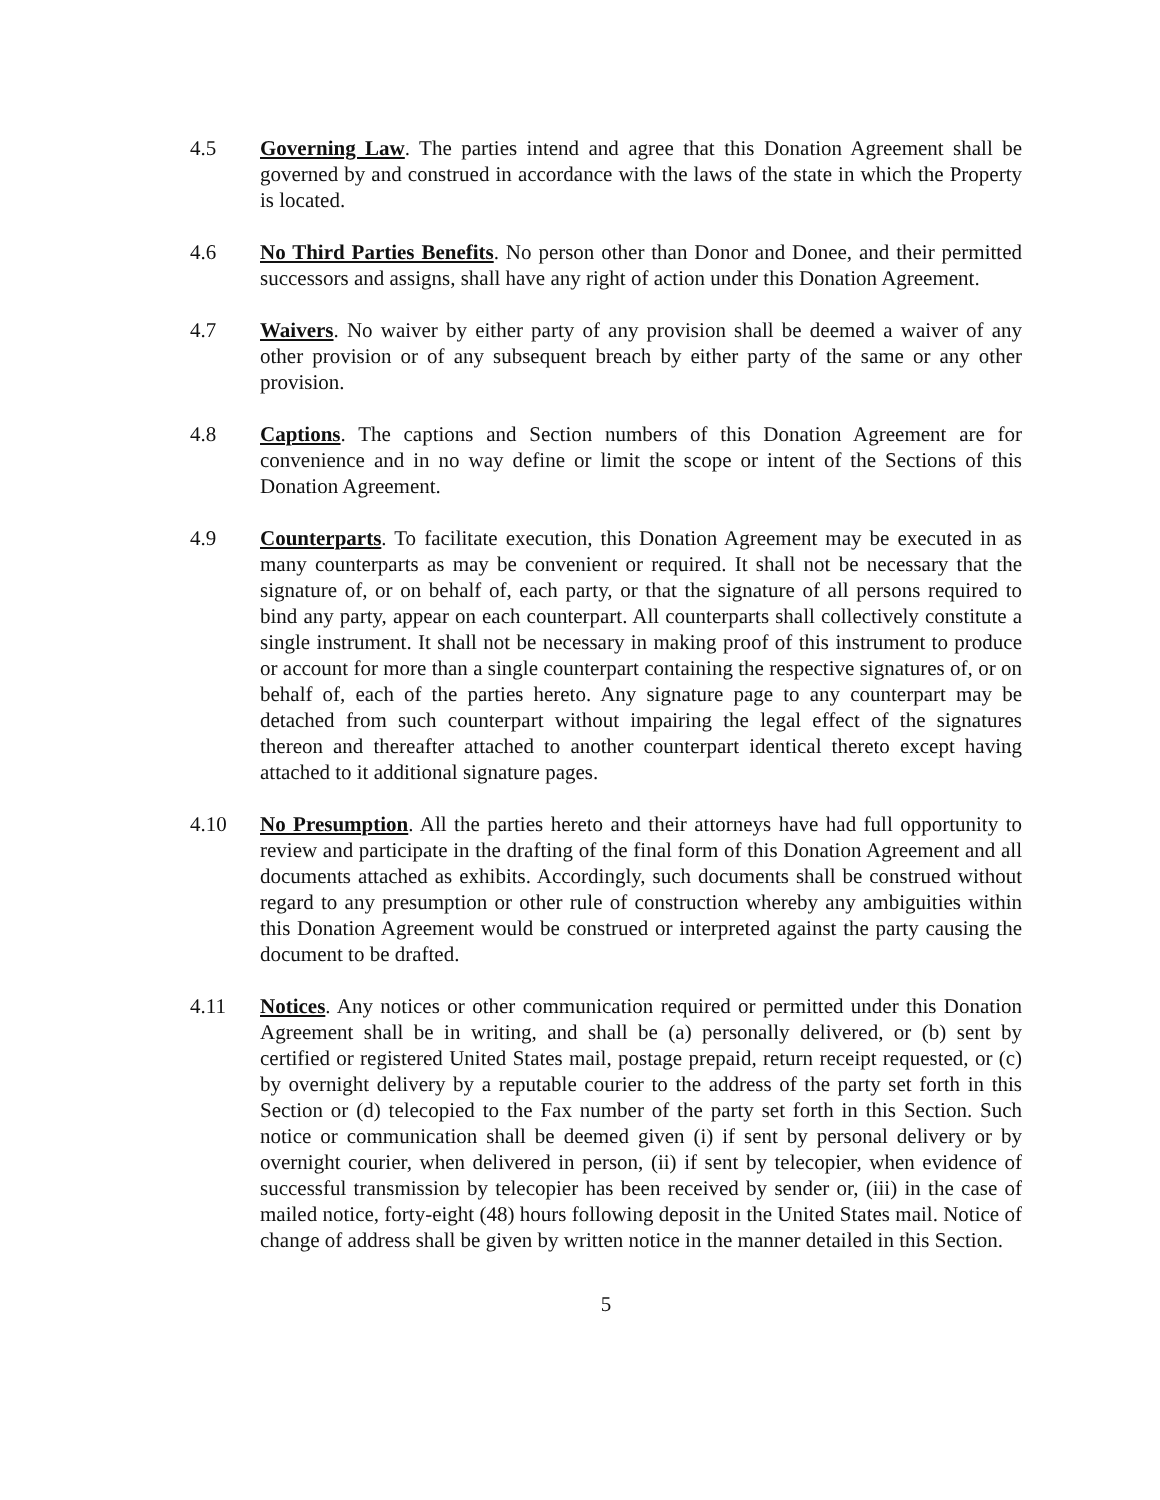4.5 Governing Law. The parties intend and agree that this Donation Agreement shall be governed by and construed in accordance with the laws of the state in which the Property is located.
4.6 No Third Parties Benefits. No person other than Donor and Donee, and their permitted successors and assigns, shall have any right of action under this Donation Agreement.
4.7 Waivers. No waiver by either party of any provision shall be deemed a waiver of any other provision or of any subsequent breach by either party of the same or any other provision.
4.8 Captions. The captions and Section numbers of this Donation Agreement are for convenience and in no way define or limit the scope or intent of the Sections of this Donation Agreement.
4.9 Counterparts. To facilitate execution, this Donation Agreement may be executed in as many counterparts as may be convenient or required. It shall not be necessary that the signature of, or on behalf of, each party, or that the signature of all persons required to bind any party, appear on each counterpart. All counterparts shall collectively constitute a single instrument. It shall not be necessary in making proof of this instrument to produce or account for more than a single counterpart containing the respective signatures of, or on behalf of, each of the parties hereto. Any signature page to any counterpart may be detached from such counterpart without impairing the legal effect of the signatures thereon and thereafter attached to another counterpart identical thereto except having attached to it additional signature pages.
4.10 No Presumption. All the parties hereto and their attorneys have had full opportunity to review and participate in the drafting of the final form of this Donation Agreement and all documents attached as exhibits. Accordingly, such documents shall be construed without regard to any presumption or other rule of construction whereby any ambiguities within this Donation Agreement would be construed or interpreted against the party causing the document to be drafted.
4.11 Notices. Any notices or other communication required or permitted under this Donation Agreement shall be in writing, and shall be (a) personally delivered, or (b) sent by certified or registered United States mail, postage prepaid, return receipt requested, or (c) by overnight delivery by a reputable courier to the address of the party set forth in this Section or (d) telecopied to the Fax number of the party set forth in this Section. Such notice or communication shall be deemed given (i) if sent by personal delivery or by overnight courier, when delivered in person, (ii) if sent by telecopier, when evidence of successful transmission by telecopier has been received by sender or, (iii) in the case of mailed notice, forty-eight (48) hours following deposit in the United States mail. Notice of change of address shall be given by written notice in the manner detailed in this Section.
5